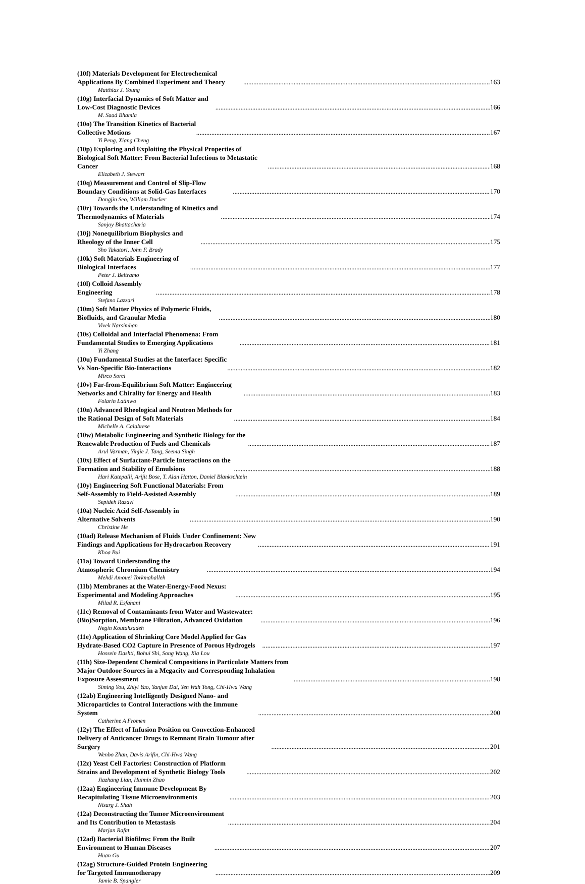(10f) Materials Development for Electrochemical Applications By Combined Experiment and Theory 163
Matthias J. Young
(10g) Interfacial Dynamics of Soft Matter and Low-Cost Diagnostic Devices 166
M. Saad Bhamla
(10o) The Transition Kinetics of Bacterial Collective Motions 167
Yi Peng, Xiang Cheng
(10p) Exploring and Exploiting the Physical Properties of Biological Soft Matter: From Bacterial Infections to Metastatic Cancer 168
Elizabeth J. Stewart
(10q) Measurement and Control of Slip-Flow Boundary Conditions at Solid-Gas Interfaces 170
Dongjin Seo, William Ducker
(10r) Towards the Understanding of Kinetics and Thermodynamics of Materials 174
Sanjoy Bhattacharia
(10j) Nonequilibrium Biophysics and Rheology of the Inner Cell 175
Sho Takatori, John F. Brady
(10k) Soft Materials Engineering of Biological Interfaces 177
Peter J. Beltramo
(10l) Colloid Assembly Engineering 178
Stefano Lazzari
(10m) Soft Matter Physics of Polymeric Fluids, Biofluids, and Granular Media 180
Vivek Narsimhan
(10s) Colloidal and Interfacial Phenomena: From Fundamental Studies to Emerging Applications 181
Yi Zhang
(10u) Fundamental Studies at the Interface: Specific Vs Non-Specific Bio-Interactions 182
Mirco Sorci
(10v) Far-from-Equilibrium Soft Matter: Engineering Networks and Chirality for Energy and Health 183
Folarin Latinwo
(10n) Advanced Rheological and Neutron Methods for the Rational Design of Soft Materials 184
Michelle A. Calabrese
(10w) Metabolic Engineering and Synthetic Biology for the Renewable Production of Fuels and Chemicals 187
Arul Varman, Yinjie J. Tang, Seema Singh
(10x) Effect of Surfactant-Particle Interactions on the Formation and Stability of Emulsions 188
Hari Katepalli, Arijit Bose, T. Alan Hatton, Daniel Blankschtein
(10y) Engineering Soft Functional Materials: From Self-Assembly to Field-Assisted Assembly 189
Sepideh Razavi
(10a) Nucleic Acid Self-Assembly in Alternative Solvents 190
Christine He
(10ad) Release Mechanism of Fluids Under Confinement: New Findings and Applications for Hydrocarbon Recovery 191
Khoa Bui
(11a) Toward Understanding the Atmospheric Chromium Chemistry 194
Mehdi Amouei Torkmahalleh
(11b) Membranes at the Water-Energy-Food Nexus: Experimental and Modeling Approaches 195
Milad R. Esfahani
(11c) Removal of Contaminants from Water and Wastewater: (Bio)Sorption, Membrane Filtration, Advanced Oxidation 196
Negin Koutahzadeh
(11e) Application of Shrinking Core Model Applied for Gas Hydrate-Based CO2 Capture in Presence of Porous Hydrogels 197
Hossein Dashti, Bohui Shi, Song Wang, Xia Lou
(11h) Size-Dependent Chemical Compositions in Particulate Matters from Major Outdoor Sources in a Megacity and Corresponding Inhalation Exposure Assessment 198
Siming You, Zhiyi Yao, Yanjun Dai, Yen Wah Tong, Chi-Hwa Wang
(12ab) Engineering Intelligently Designed Nano- and Microparticles to Control Interactions with the Immune System 200
Catherine A Fromen
(12y) The Effect of Infusion Position on Convection-Enhanced Delivery of Anticancer Drugs to Remnant Brain Tumour after Surgery 201
Wenbo Zhan, Davis Arifin, Chi-Hwa Wang
(12z) Yeast Cell Factories: Construction of Platform Strains and Development of Synthetic Biology Tools 202
Jiazhang Lian, Huimin Zhao
(12aa) Engineering Immune Development By Recapitulating Tissue Microenvironments 203
Nisarg J. Shah
(12a) Deconstructing the Tumor Microenvironment and Its Contribution to Metastasis 204
Marjan Rafat
(12ad) Bacterial Biofilms: From the Built Environment to Human Diseases 207
Huan Gu
(12ag) Structure-Guided Protein Engineering for Targeted Immunotherapy 209
Jamie B. Spangler